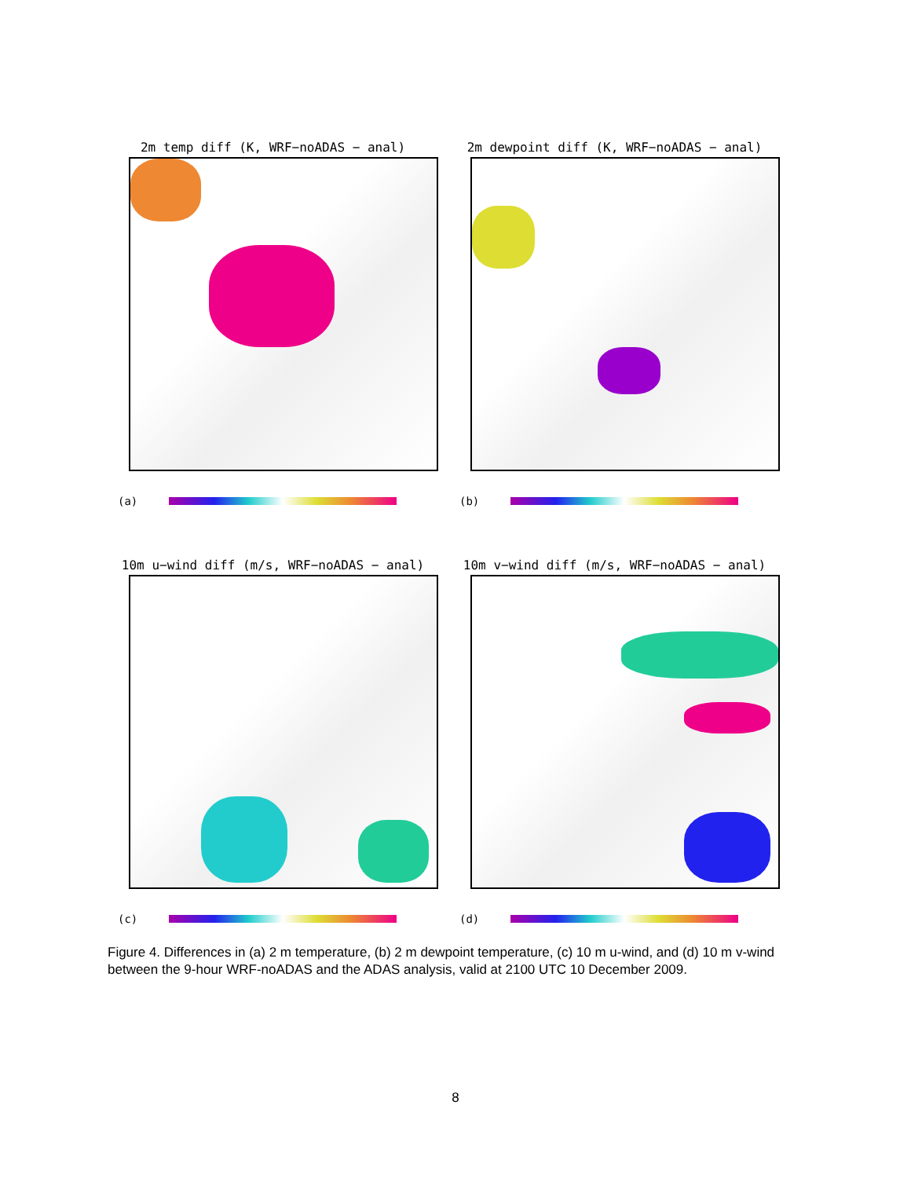2m temp diff (K, WRF−noADAS − anal)
(a)
2m dewpoint diff (K, WRF−noADAS − anal)
(b)
10m u−wind diff (m/s, WRF−noADAS − anal)
(c)
10m v−wind diff (m/s, WRF−noADAS − anal)
(d)
Figure 4. Differences in (a) 2 m temperature, (b) 2 m dewpoint temperature, (c) 10 m u-wind, and (d) 10 m v-wind between the 9-hour WRF-noADAS and the ADAS analysis, valid at 2100 UTC 10 December 2009.
8